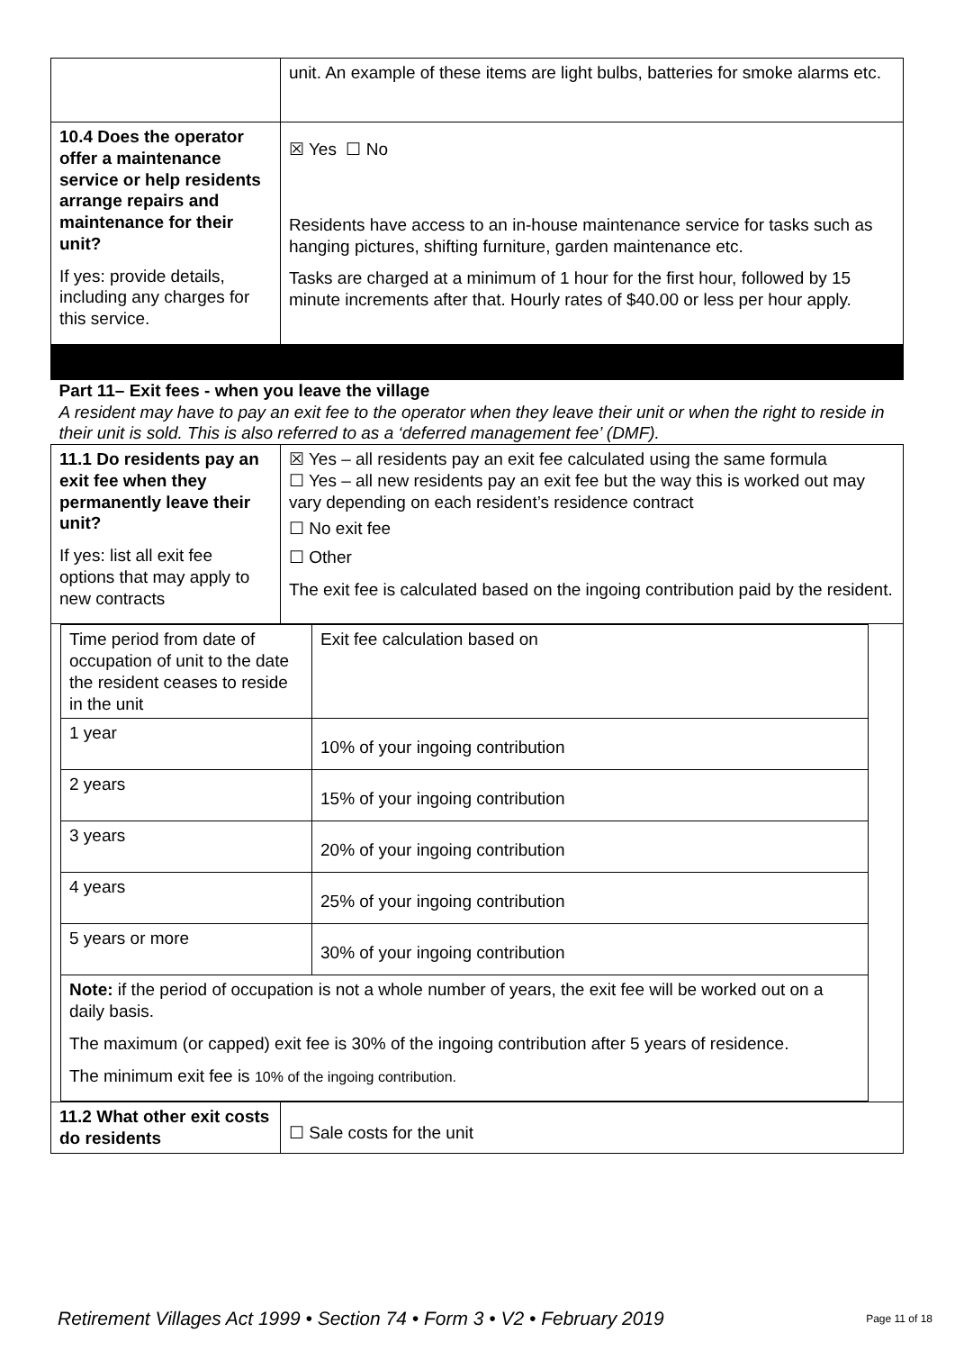| | unit. An example of these items are light bulbs, batteries for smoke alarms etc. |
| 10.4 Does the operator offer a maintenance service or help residents arrange repairs and maintenance for their unit? If yes: provide details, including any charges for this service. | ☒ Yes ☐ No Residents have access to an in-house maintenance service for tasks such as hanging pictures, shifting furniture, garden maintenance etc. Tasks are charged at a minimum of 1 hour for the first hour, followed by 15 minute increments after that. Hourly rates of $40.00 or less per hour apply. |
| Part 11– Exit fees - when you leave the village A resident may have to pay an exit fee to the operator when they leave their unit or when the right to reside in their unit is sold. This is also referred to as a ‘deferred management fee’ (DMF). | |
| 11.1 Do residents pay an exit fee when they permanently leave their unit? If yes: list all exit fee options that may apply to new contracts | ☒ Yes – all residents pay an exit fee calculated using the same formula ☐ Yes – all new residents pay an exit fee but the way this is worked out may vary depending on each resident’s residence contract ☐ No exit fee ☐ Other The exit fee is calculated based on the ingoing contribution paid by the resident. |
| / Time period from date of occupation of unit to the date the resident ceases to reside in the unit / Exit fee calculation based on / / 1 year / 10% of your ingoing contribution / / 2 years / 15% of your ingoing contribution / / 3 years / 20% of your ingoing contribution / / 4 years / 25% of your ingoing contribution / / 5 years or more / 30% of your ingoing contribution / / Note: if the period of occupation is not a whole number of years, the exit fee will be worked out on a daily basis. The maximum (or capped) exit fee is 30% of the ingoing contribution after 5 years of residence. The minimum exit fee is 10% of the ingoing contribution. / / | |
| 11.2 What other exit costs do residents | ☐ Sale costs for the unit |
Retirement Villages Act 1999 • Section 74 • Form 3 • V2 • February 2019 Page 11 of 18